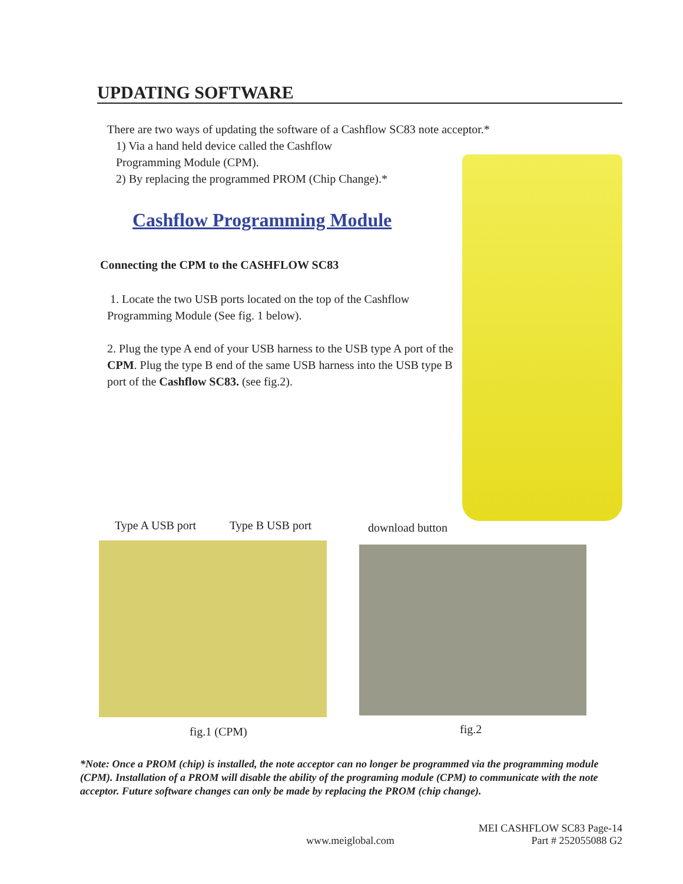UPDATING SOFTWARE
There are two ways of updating the software of a Cashflow SC83 note acceptor.*
1) Via a hand held device called the Cashflow
Programming Module (CPM).
2) By replacing the programmed PROM (Chip Change).*
Cashflow Programming Module
Connecting the CPM to the CASHFLOW SC83
1. Locate the two USB ports located on the top of the Cashflow Programming Module (See fig. 1 below).
2. Plug the type A end of your USB harness to the USB type A port of the CPM. Plug the type B end of the same USB harness into the USB type B port of the Cashflow SC83. (see fig.2).
Type A USB port Type B USB port download button
fig.1 (CPM) fig.2
*Note: Once a PROM (chip) is installed, the note acceptor can no longer be programmed via the programming module (CPM). Installation of a PROM will disable the ability of the programing module (CPM) to communicate with the note acceptor. Future software changes can only be made by replacing the PROM (chip change).
www.meiglobal.com MEI CASHFLOW SC83 Page-14
Part # 252055088 G2